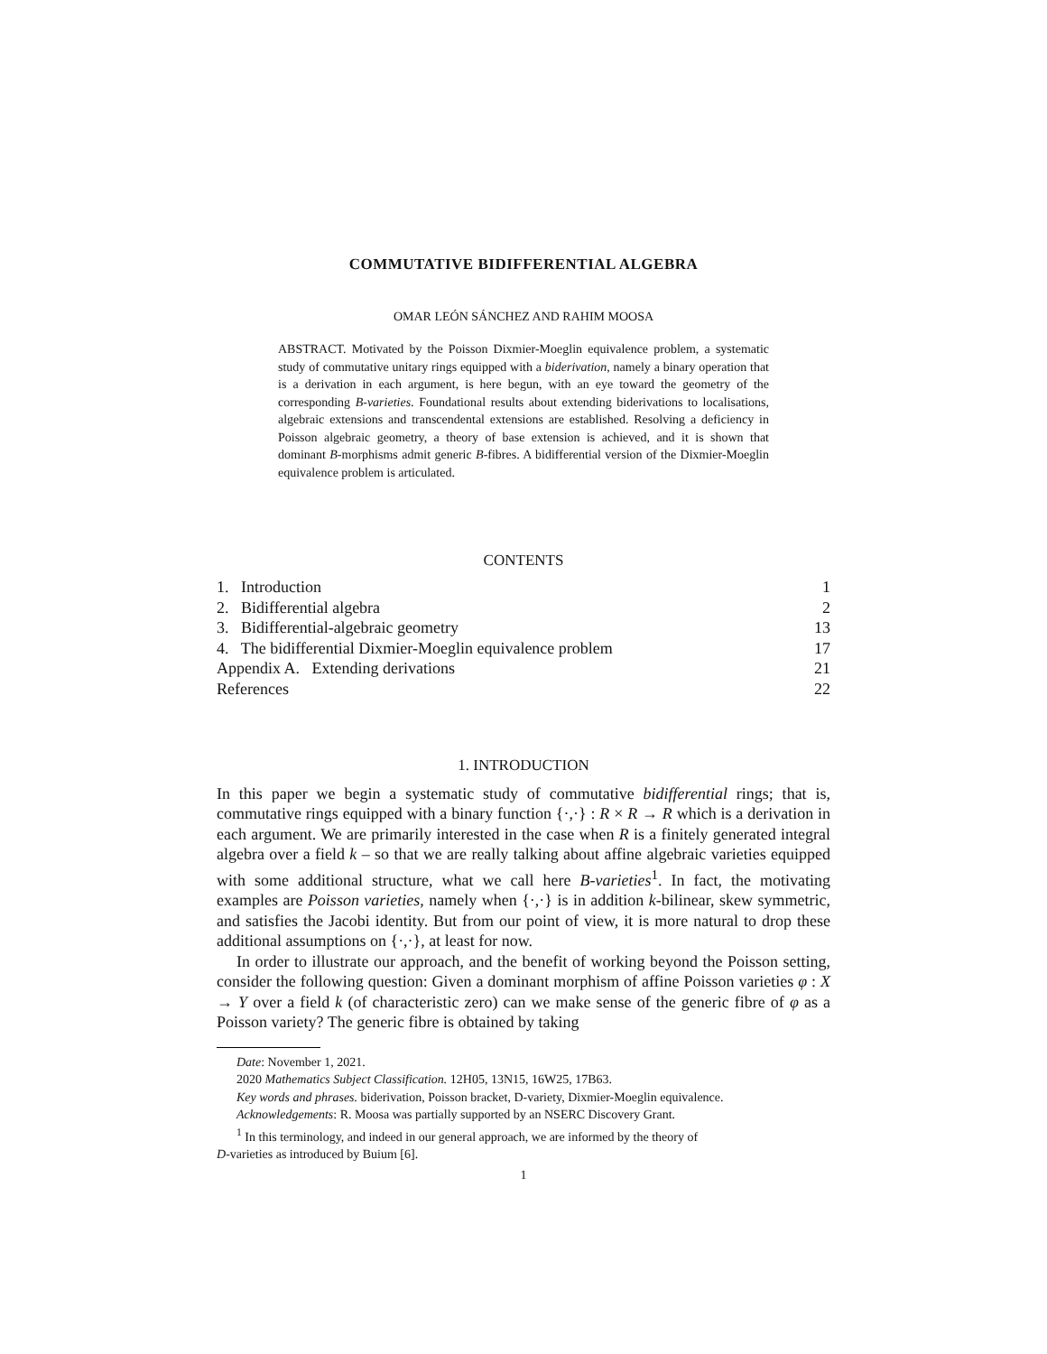COMMUTATIVE BIDIFFERENTIAL ALGEBRA
OMAR LEÓN SÁNCHEZ AND RAHIM MOOSA
ABSTRACT. Motivated by the Poisson Dixmier-Moeglin equivalence problem, a systematic study of commutative unitary rings equipped with a biderivation, namely a binary operation that is a derivation in each argument, is here begun, with an eye toward the geometry of the corresponding B-varieties. Foundational results about extending biderivations to localisations, algebraic extensions and transcendental extensions are established. Resolving a deficiency in Poisson algebraic geometry, a theory of base extension is achieved, and it is shown that dominant B-morphisms admit generic B-fibres. A bidifferential version of the Dixmier-Moeglin equivalence problem is articulated.
CONTENTS
| 1. Introduction | 1 |
| 2. Bidifferential algebra | 2 |
| 3. Bidifferential-algebraic geometry | 13 |
| 4. The bidifferential Dixmier-Moeglin equivalence problem | 17 |
| Appendix A. Extending derivations | 21 |
| References | 22 |
1. INTRODUCTION
In this paper we begin a systematic study of commutative bidifferential rings; that is, commutative rings equipped with a binary function {·,·} : R × R → R which is a derivation in each argument. We are primarily interested in the case when R is a finitely generated integral algebra over a field k – so that we are really talking about affine algebraic varieties equipped with some additional structure, what we call here B-varieties<sup>1</sup>. In fact, the motivating examples are Poisson varieties, namely when {·,·} is in addition k-bilinear, skew symmetric, and satisfies the Jacobi identity. But from our point of view, it is more natural to drop these additional assumptions on {·,·}, at least for now.
In order to illustrate our approach, and the benefit of working beyond the Poisson setting, consider the following question: Given a dominant morphism of affine Poisson varieties φ : X → Y over a field k (of characteristic zero) can we make sense of the generic fibre of φ as a Poisson variety? The generic fibre is obtained by taking
Date: November 1, 2021.
2020 Mathematics Subject Classification. 12H05, 13N15, 16W25, 17B63.
Key words and phrases. biderivation, Poisson bracket, D-variety, Dixmier-Moeglin equivalence.
Acknowledgements: R. Moosa was partially supported by an NSERC Discovery Grant.
<sup>1</sup> In this terminology, and indeed in our general approach, we are informed by the theory of
D-varieties as introduced by Buium [6].
1